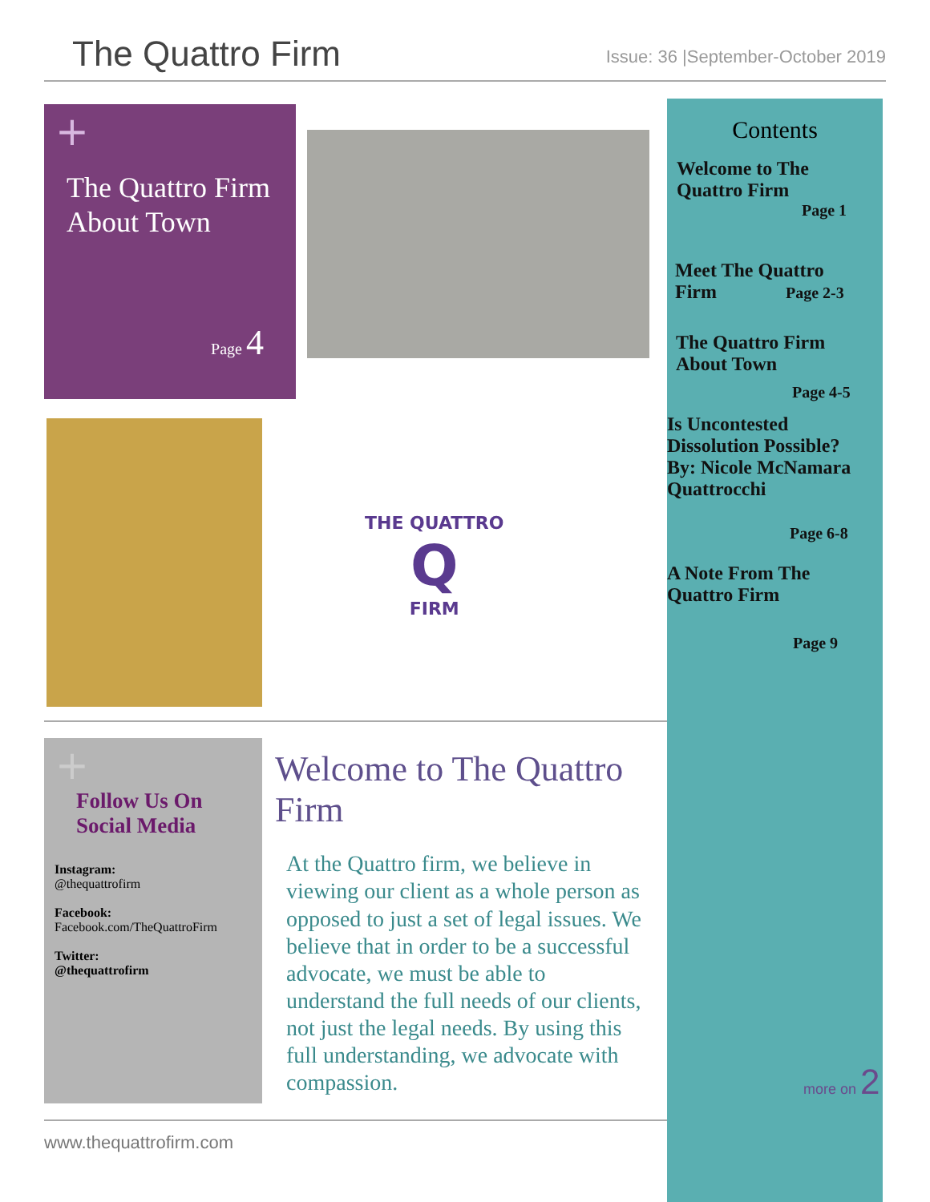The Quattro Firm
Issue: 36 |September-October 2019
+
The Quattro Firm About Town
Page 4
THE QUATTRO
Q
FIRM
Contents
Welcome to The
Quattro Firm
Page 1
Meet The Quattro
Firm Page 2-3
The Quattro Firm
About Town
Page 4-5
Is Uncontested
Dissolution Possible?
By: Nicole McNamara
Quattrocchi
Page 6-8
A Note From The
Quattro Firm
Page 9
+
Follow Us On Social Media
Instagram:
@thequattrofirm
Facebook:
Facebook.com/TheQuattroFirm
Twitter:
@thequattrofirm
Welcome to The Quattro Firm
At the Quattro firm, we believe in viewing our client as a whole person as opposed to just a set of legal issues. We believe that in order to be a successful advocate, we must be able to understand the full needs of our clients, not just the legal needs. By using this full understanding, we advocate with compassion.
more on 2
www.thequattrofirm.com